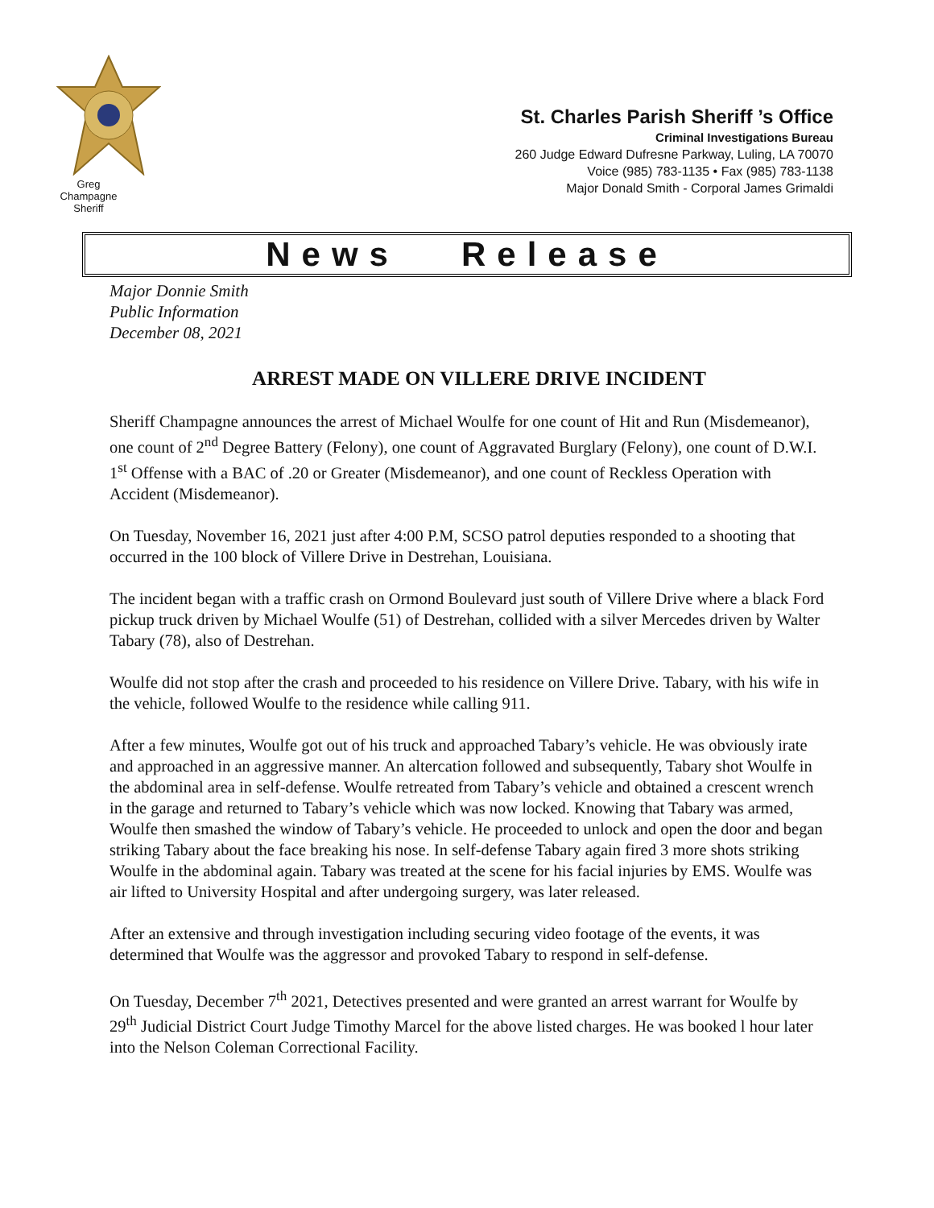Greg
Champagne
Sheriff
St. Charles Parish Sheriff ’s Office
Criminal Investigations Bureau
260 Judge Edward Dufresne Parkway, Luling, LA 70070
Voice (985) 783-1135 • Fax (985) 783-1138
Major Donald Smith - Corporal James Grimaldi
News Release
Major Donnie Smith
Public Information
December 08, 2021
ARREST MADE ON VILLERE DRIVE INCIDENT
Sheriff Champagne announces the arrest of Michael Woulfe for one count of Hit and Run (Misdemeanor), one count of 2<sup>nd</sup> Degree Battery (Felony), one count of Aggravated Burglary (Felony), one count of D.W.I. 1<sup>st</sup> Offense with a BAC of .20 or Greater (Misdemeanor), and one count of Reckless Operation with Accident (Misdemeanor).
On Tuesday, November 16, 2021 just after 4:00 P.M, SCSO patrol deputies responded to a shooting that occurred in the 100 block of Villere Drive in Destrehan, Louisiana.
The incident began with a traffic crash on Ormond Boulevard just south of Villere Drive where a black Ford pickup truck driven by Michael Woulfe (51) of Destrehan, collided with a silver Mercedes driven by Walter Tabary (78), also of Destrehan.
Woulfe did not stop after the crash and proceeded to his residence on Villere Drive. Tabary, with his wife in the vehicle, followed Woulfe to the residence while calling 911.
After a few minutes, Woulfe got out of his truck and approached Tabary’s vehicle. He was obviously irate and approached in an aggressive manner. An altercation followed and subsequently, Tabary shot Woulfe in the abdominal area in self-defense. Woulfe retreated from Tabary’s vehicle and obtained a crescent wrench in the garage and returned to Tabary’s vehicle which was now locked. Knowing that Tabary was armed, Woulfe then smashed the window of Tabary’s vehicle. He proceeded to unlock and open the door and began striking Tabary about the face breaking his nose. In self-defense Tabary again fired 3 more shots striking Woulfe in the abdominal again. Tabary was treated at the scene for his facial injuries by EMS. Woulfe was air lifted to University Hospital and after undergoing surgery, was later released.
After an extensive and through investigation including securing video footage of the events, it was determined that Woulfe was the aggressor and provoked Tabary to respond in self-defense.
On Tuesday, December 7<sup>th</sup> 2021, Detectives presented and were granted an arrest warrant for Woulfe by 29<sup>th</sup> Judicial District Court Judge Timothy Marcel for the above listed charges. He was booked l hour later into the Nelson Coleman Correctional Facility.